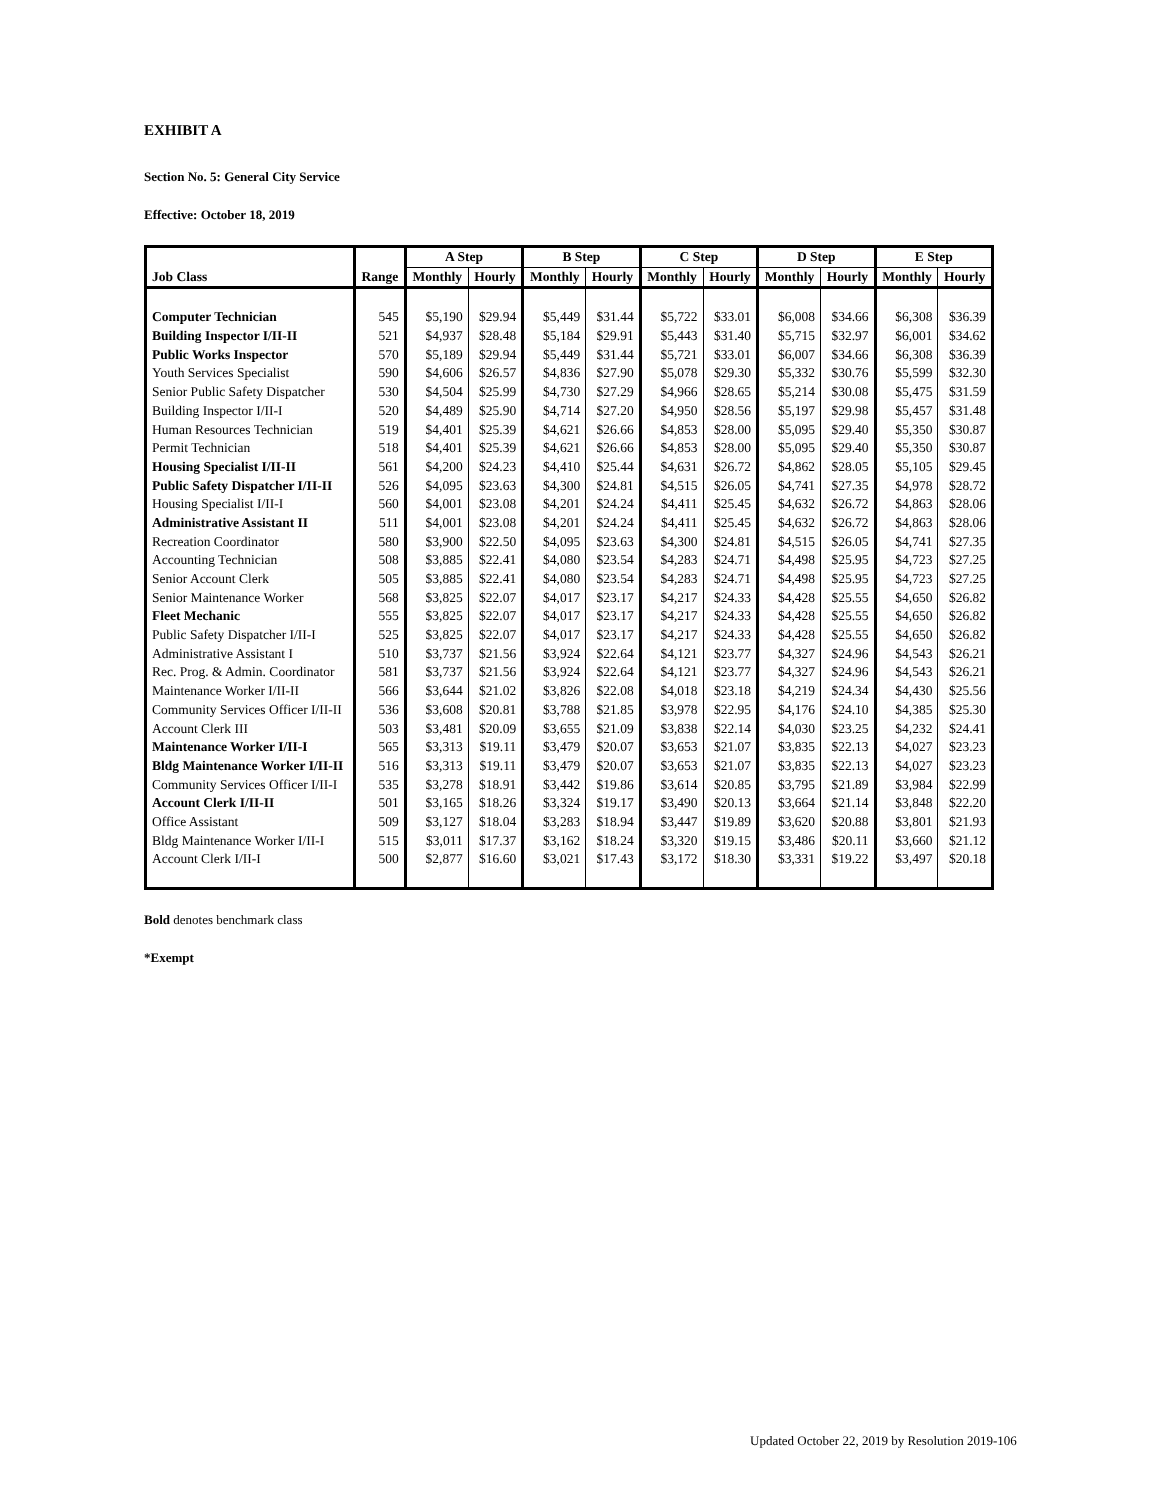EXHIBIT A
Section No. 5: General City Service
Effective: October 18, 2019
| | | A Step | | B Step | | C Step | | D Step | | E Step | |
| --- | --- | --- | --- | --- | --- | --- | --- | --- | --- | --- | --- |
| Job Class | Range | Monthly | Hourly | Monthly | Hourly | Monthly | Hourly | Monthly | Hourly | Monthly | Hourly |
| Computer Technician | 545 | $5,190 | $29.94 | $5,449 | $31.44 | $5,722 | $33.01 | $6,008 | $34.66 | $6,308 | $36.39 |
| Building Inspector I/II-II | 521 | $4,937 | $28.48 | $5,184 | $29.91 | $5,443 | $31.40 | $5,715 | $32.97 | $6,001 | $34.62 |
| Public Works Inspector | 570 | $5,189 | $29.94 | $5,449 | $31.44 | $5,721 | $33.01 | $6,007 | $34.66 | $6,308 | $36.39 |
| Youth Services Specialist | 590 | $4,606 | $26.57 | $4,836 | $27.90 | $5,078 | $29.30 | $5,332 | $30.76 | $5,599 | $32.30 |
| Senior Public Safety Dispatcher | 530 | $4,504 | $25.99 | $4,730 | $27.29 | $4,966 | $28.65 | $5,214 | $30.08 | $5,475 | $31.59 |
| Building Inspector I/II-I | 520 | $4,489 | $25.90 | $4,714 | $27.20 | $4,950 | $28.56 | $5,197 | $29.98 | $5,457 | $31.48 |
| Human Resources Technician | 519 | $4,401 | $25.39 | $4,621 | $26.66 | $4,853 | $28.00 | $5,095 | $29.40 | $5,350 | $30.87 |
| Permit Technician | 518 | $4,401 | $25.39 | $4,621 | $26.66 | $4,853 | $28.00 | $5,095 | $29.40 | $5,350 | $30.87 |
| Housing Specialist I/II-II | 561 | $4,200 | $24.23 | $4,410 | $25.44 | $4,631 | $26.72 | $4,862 | $28.05 | $5,105 | $29.45 |
| Public Safety Dispatcher I/II-II | 526 | $4,095 | $23.63 | $4,300 | $24.81 | $4,515 | $26.05 | $4,741 | $27.35 | $4,978 | $28.72 |
| Housing Specialist I/II-I | 560 | $4,001 | $23.08 | $4,201 | $24.24 | $4,411 | $25.45 | $4,632 | $26.72 | $4,863 | $28.06 |
| Administrative Assistant II | 511 | $4,001 | $23.08 | $4,201 | $24.24 | $4,411 | $25.45 | $4,632 | $26.72 | $4,863 | $28.06 |
| Recreation Coordinator | 580 | $3,900 | $22.50 | $4,095 | $23.63 | $4,300 | $24.81 | $4,515 | $26.05 | $4,741 | $27.35 |
| Accounting Technician | 508 | $3,885 | $22.41 | $4,080 | $23.54 | $4,283 | $24.71 | $4,498 | $25.95 | $4,723 | $27.25 |
| Senior Account Clerk | 505 | $3,885 | $22.41 | $4,080 | $23.54 | $4,283 | $24.71 | $4,498 | $25.95 | $4,723 | $27.25 |
| Senior Maintenance Worker | 568 | $3,825 | $22.07 | $4,017 | $23.17 | $4,217 | $24.33 | $4,428 | $25.55 | $4,650 | $26.82 |
| Fleet Mechanic | 555 | $3,825 | $22.07 | $4,017 | $23.17 | $4,217 | $24.33 | $4,428 | $25.55 | $4,650 | $26.82 |
| Public Safety Dispatcher I/II-I | 525 | $3,825 | $22.07 | $4,017 | $23.17 | $4,217 | $24.33 | $4,428 | $25.55 | $4,650 | $26.82 |
| Administrative Assistant I | 510 | $3,737 | $21.56 | $3,924 | $22.64 | $4,121 | $23.77 | $4,327 | $24.96 | $4,543 | $26.21 |
| Rec. Prog. & Admin. Coordinator | 581 | $3,737 | $21.56 | $3,924 | $22.64 | $4,121 | $23.77 | $4,327 | $24.96 | $4,543 | $26.21 |
| Maintenance Worker I/II-II | 566 | $3,644 | $21.02 | $3,826 | $22.08 | $4,018 | $23.18 | $4,219 | $24.34 | $4,430 | $25.56 |
| Community Services Officer I/II-II | 536 | $3,608 | $20.81 | $3,788 | $21.85 | $3,978 | $22.95 | $4,176 | $24.10 | $4,385 | $25.30 |
| Account Clerk III | 503 | $3,481 | $20.09 | $3,655 | $21.09 | $3,838 | $22.14 | $4,030 | $23.25 | $4,232 | $24.41 |
| Maintenance Worker I/II-I | 565 | $3,313 | $19.11 | $3,479 | $20.07 | $3,653 | $21.07 | $3,835 | $22.13 | $4,027 | $23.23 |
| Bldg Maintenance Worker I/II-II | 516 | $3,313 | $19.11 | $3,479 | $20.07 | $3,653 | $21.07 | $3,835 | $22.13 | $4,027 | $23.23 |
| Community Services Officer I/II-I | 535 | $3,278 | $18.91 | $3,442 | $19.86 | $3,614 | $20.85 | $3,795 | $21.89 | $3,984 | $22.99 |
| Account Clerk I/II-II | 501 | $3,165 | $18.26 | $3,324 | $19.17 | $3,490 | $20.13 | $3,664 | $21.14 | $3,848 | $22.20 |
| Office Assistant | 509 | $3,127 | $18.04 | $3,283 | $18.94 | $3,447 | $19.89 | $3,620 | $20.88 | $3,801 | $21.93 |
| Bldg Maintenance Worker I/II-I | 515 | $3,011 | $17.37 | $3,162 | $18.24 | $3,320 | $19.15 | $3,486 | $20.11 | $3,660 | $21.12 |
| Account Clerk I/II-I | 500 | $2,877 | $16.60 | $3,021 | $17.43 | $3,172 | $18.30 | $3,331 | $19.22 | $3,497 | $20.18 |
Bold denotes benchmark class
*Exempt
Updated October 22, 2019 by Resolution 2019-106